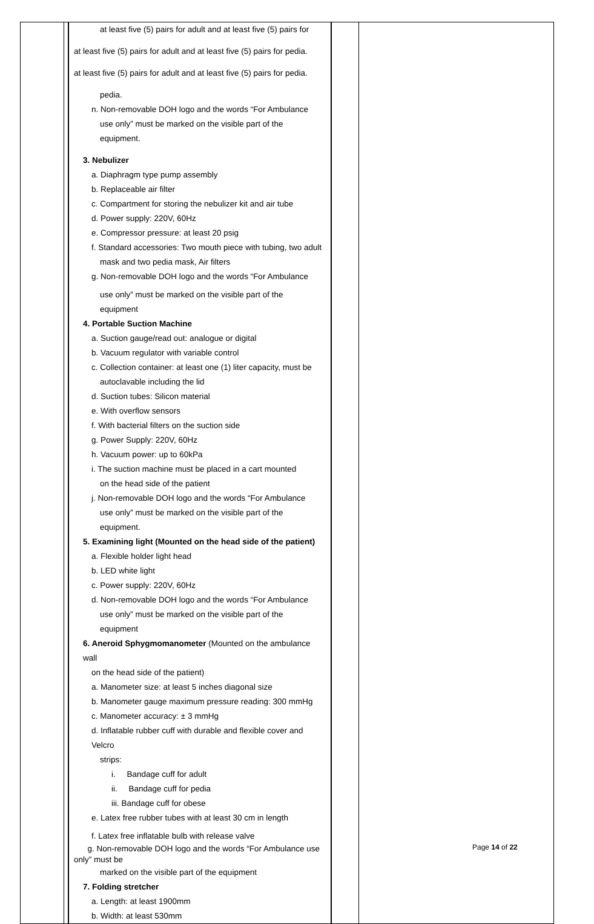| | | at least five (5) pairs for adult and at least five (5) pairs for at least five (5) pairs for adult and at least five (5) pairs for pedia. at least five (5) pairs for adult and at least five (5) pairs for pedia. pedia. n. Non-removable DOH logo and the words “For Ambulance use only” must be marked on the visible part of the equipment. 3. Nebulizer a. Diaphragm type pump assembly b. Replaceable air filter c. Compartment for storing the nebulizer kit and air tube d. Power supply: 220V, 60Hz e. Compressor pressure: at least 20 psig f. Standard accessories: Two mouth piece with tubing, two adult mask and two pedia mask, Air filters g. Non-removable DOH logo and the words “For Ambulance use only” must be marked on the visible part of the equipment 4. Portable Suction Machine a. Suction gauge/read out: analogue or digital b. Vacuum regulator with variable control c. Collection container: at least one (1) liter capacity, must be autoclavable including the lid d. Suction tubes: Silicon material e. With overflow sensors f. With bacterial filters on the suction side g. Power Supply: 220V, 60Hz h. Vacuum power: up to 60kPa i. The suction machine must be placed in a cart mounted on the head side of the patient j. Non-removable DOH logo and the words “For Ambulance use only” must be marked on the visible part of the equipment. 5. Examining light (Mounted on the head side of the patient) a. Flexible holder light head b. LED white light c. Power supply: 220V, 60Hz d. Non-removable DOH logo and the words “For Ambulance use only” must be marked on the visible part of the equipment 6. Aneroid Sphygmomanometer (Mounted on the ambulance wall on the head side of the patient) a. Manometer size: at least 5 inches diagonal size b. Manometer gauge maximum pressure reading: 300 mmHg c. Manometer accuracy: ± 3 mmHg d. Inflatable rubber cuff with durable and flexible cover and Velcro strips: i. Bandage cuff for adult ii. Bandage cuff for pedia iii. Bandage cuff for obese e. Latex free rubber tubes with at least 30 cm in length f. Latex free inflatable bulb with release valve g. Non-removable DOH logo and the words “For Ambulance use only” must be marked on the visible part of the equipment 7. Folding stretcher a. Length: at least 1900mm b. Width: at least 530mm | | |
Page 14 of 22